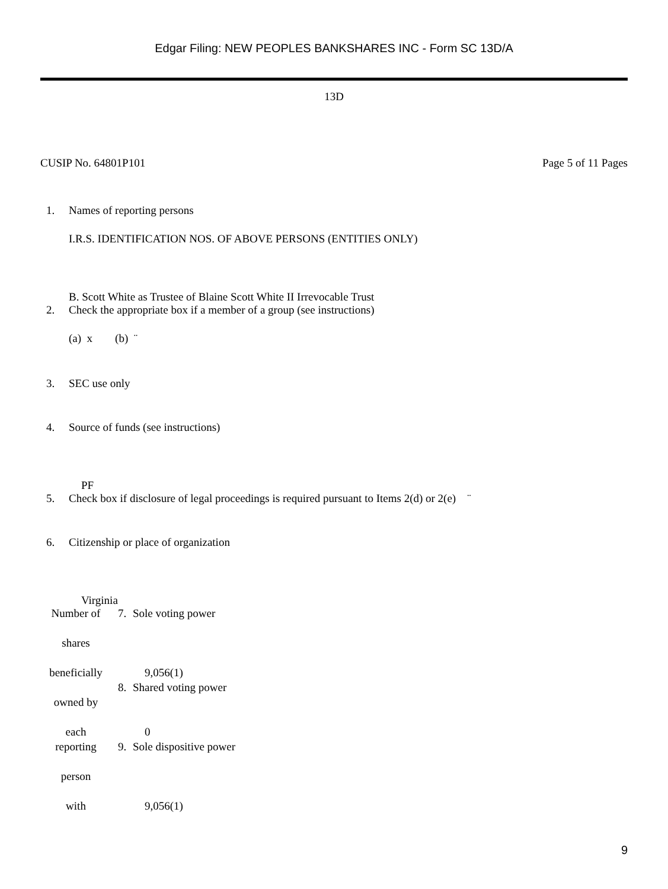Edgar Filing: NEW PEOPLES BANKSHARES INC - Form SC 13D/A
13D
CUSIP No. 64801P101 Page 5 of 11 Pages
1. Names of reporting persons
I.R.S. IDENTIFICATION NOS. OF ABOVE PERSONS (ENTITIES ONLY)
B. Scott White as Trustee of Blaine Scott White II Irrevocable Trust
2. Check the appropriate box if a member of a group (see instructions)
(a) x (b) ¨
3. SEC use only
4. Source of funds (see instructions)
PF
5. Check box if disclosure of legal proceedings is required pursuant to Items 2(d) or 2(e) ¨
6. Citizenship or place of organization
Virginia
| Number of | 7. | Sole voting power |
| shares | | |
| beneficially | | 9,056(1) |
| | 8. | Shared voting power |
| owned by | | |
| each | | 0 |
| reporting | 9. | Sole dispositive power |
| person | | |
| with | | 9,056(1) |
9